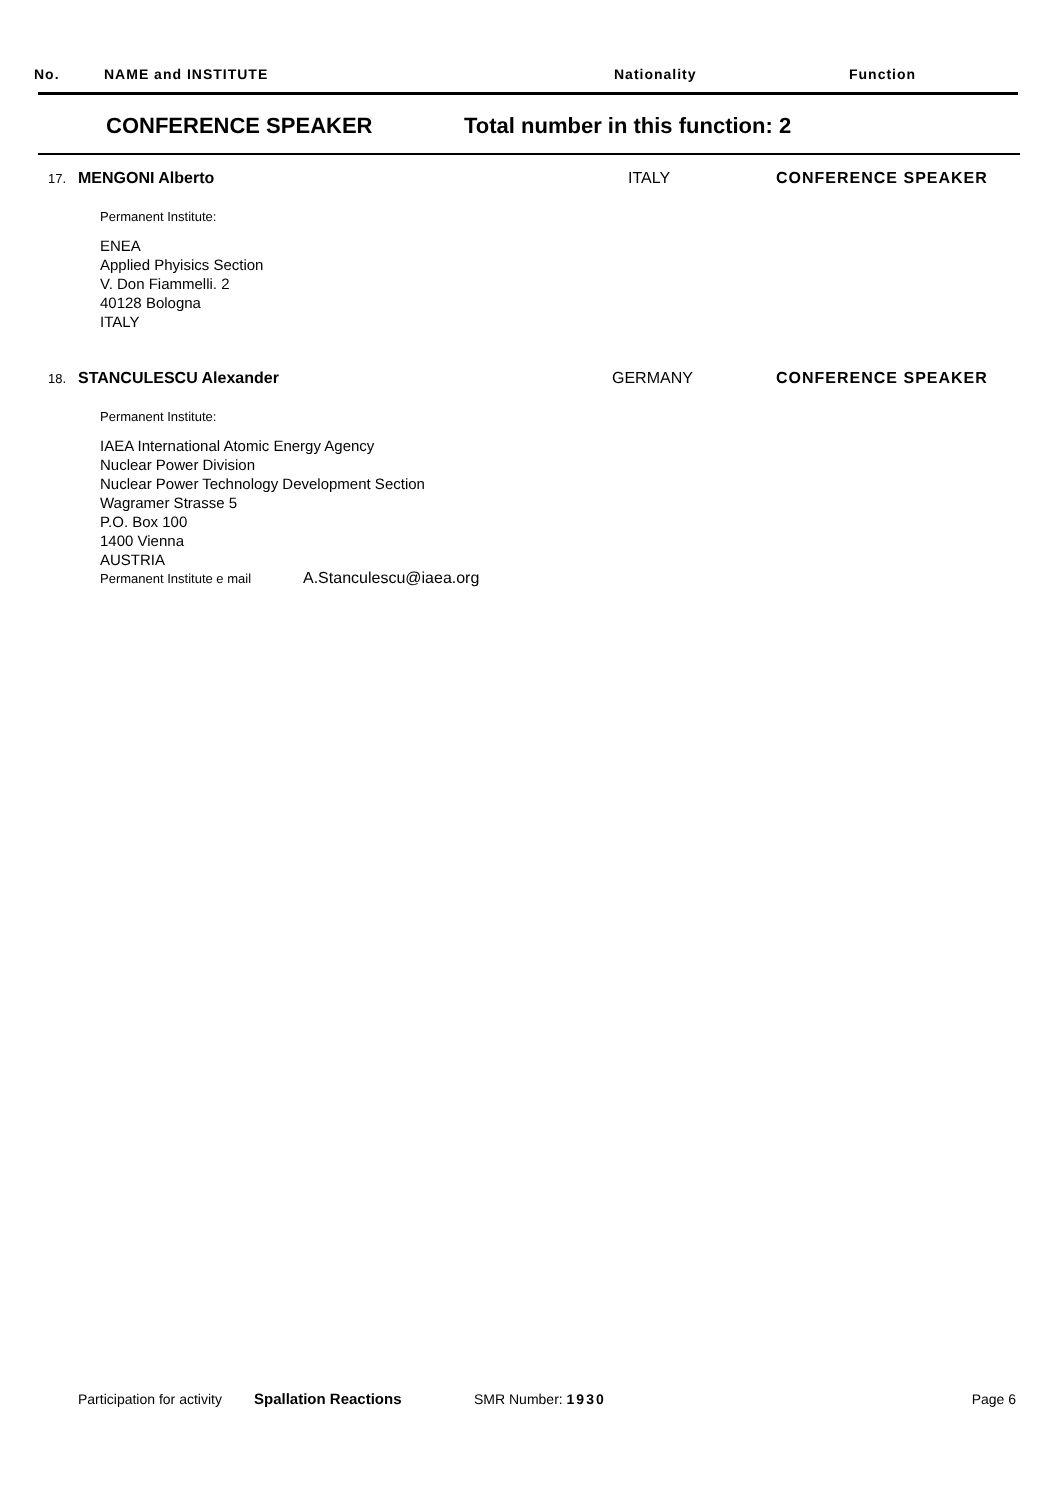No. NAME and INSTITUTE Nationality Function
CONFERENCE SPEAKER Total number in this function: 2
17. MENGONI Alberto ITALY CONFERENCE SPEAKER
Permanent Institute:
ENEA
Applied Phyisics Section
V. Don Fiammelli. 2
40128 Bologna
ITALY
18. STANCULESCU Alexander GERMANY CONFERENCE SPEAKER
Permanent Institute:
IAEA International Atomic Energy Agency
Nuclear Power Division
Nuclear Power Technology Development Section
Wagramer Strasse 5
P.O. Box 100
1400 Vienna
AUSTRIA
Permanent Institute e mail A.Stanculescu@iaea.org
Participation for activity Spallation Reactions SMR Number: 1930 Page 6